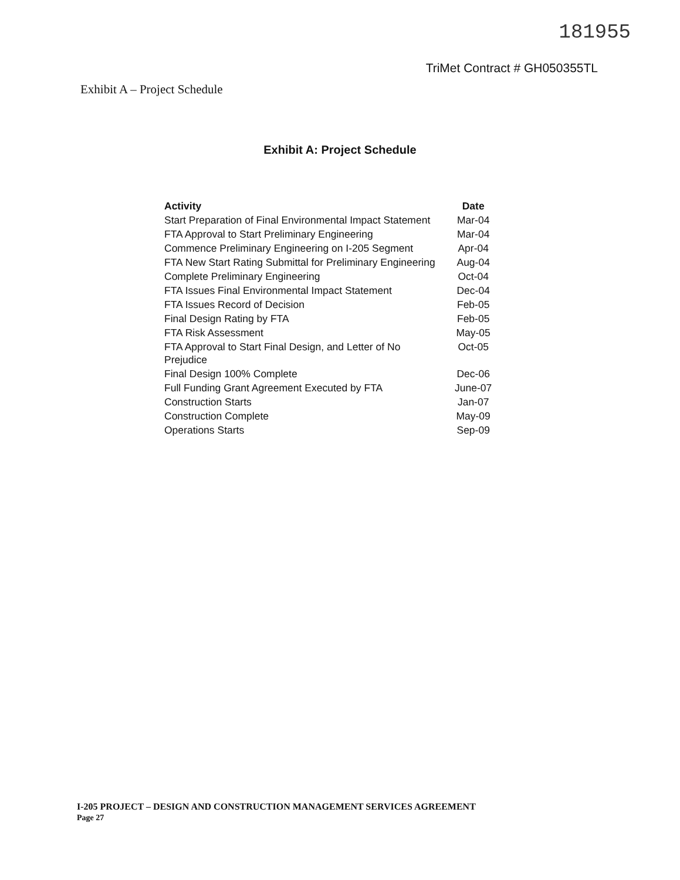181955
TriMet Contract # GH050355TL
Exhibit A – Project Schedule
Exhibit A: Project Schedule
| Activity | Date |
| --- | --- |
| Start Preparation of Final Environmental Impact Statement | Mar-04 |
| FTA Approval to Start Preliminary Engineering | Mar-04 |
| Commence Preliminary Engineering on I-205 Segment | Apr-04 |
| FTA New Start Rating Submittal for Preliminary Engineering | Aug-04 |
| Complete Preliminary Engineering | Oct-04 |
| FTA Issues Final Environmental Impact Statement | Dec-04 |
| FTA Issues Record of Decision | Feb-05 |
| Final Design Rating by FTA | Feb-05 |
| FTA Risk Assessment | May-05 |
| FTA Approval to Start Final Design, and Letter of No Prejudice | Oct-05 |
| Final Design 100% Complete | Dec-06 |
| Full Funding Grant Agreement Executed by FTA | June-07 |
| Construction Starts | Jan-07 |
| Construction Complete | May-09 |
| Operations Starts | Sep-09 |
I-205 PROJECT – DESIGN AND CONSTRUCTION MANAGEMENT SERVICES AGREEMENT
Page 27